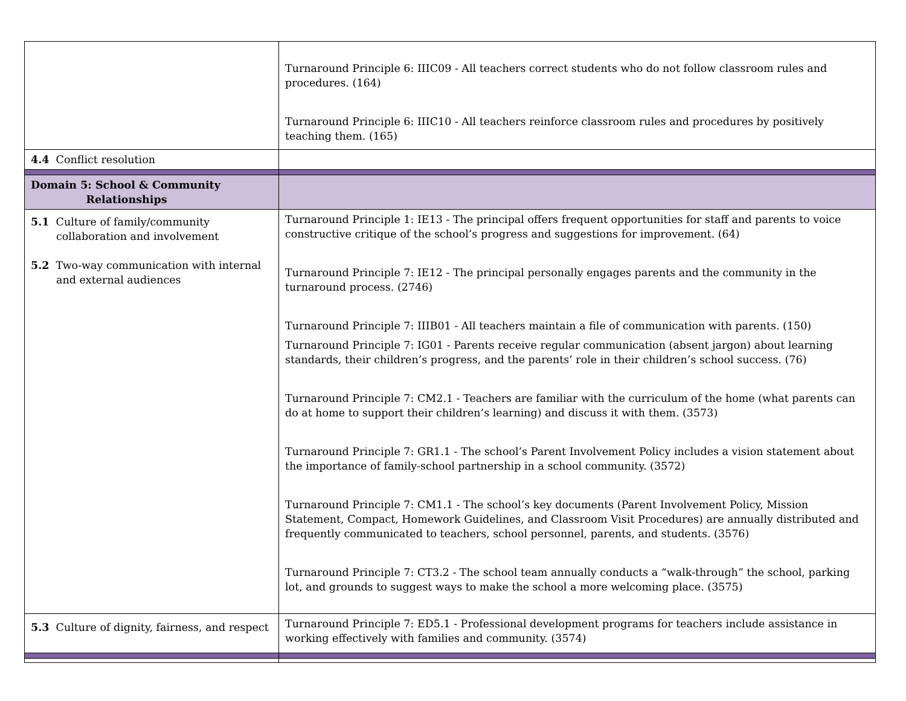| | Turnaround Principle 6: IIIC09 - All teachers correct students who do not follow classroom rules and procedures. (164) Turnaround Principle 6: IIIC10 - All teachers reinforce classroom rules and procedures by positively teaching them. (165) |
| 4.4 Conflict resolution | |
| Domain 5: School & Community Relationships | |
| 5.1 Culture of family/community collaboration and involvement 5.2 Two-way communication with internal and external audiences | Turnaround Principle 1: IE13 - The principal offers frequent opportunities for staff and parents to voice constructive critique of the school’s progress and suggestions for improvement. (64) Turnaround Principle 7: IE12 - The principal personally engages parents and the community in the turnaround process. (2746) Turnaround Principle 7: IIIB01 - All teachers maintain a file of communication with parents. (150) Turnaround Principle 7: IG01 - Parents receive regular communication (absent jargon) about learning standards, their children’s progress, and the parents’ role in their children’s school success. (76) Turnaround Principle 7: CM2.1 - Teachers are familiar with the curriculum of the home (what parents can do at home to support their children’s learning) and discuss it with them. (3573) Turnaround Principle 7: GR1.1 - The school’s Parent Involvement Policy includes a vision statement about the importance of family-school partnership in a school community. (3572) Turnaround Principle 7: CM1.1 - The school’s key documents (Parent Involvement Policy, Mission Statement, Compact, Homework Guidelines, and Classroom Visit Procedures) are annually distributed and frequently communicated to teachers, school personnel, parents, and students. (3576) Turnaround Principle 7: CT3.2 - The school team annually conducts a “walk-through” the school, parking lot, and grounds to suggest ways to make the school a more welcoming place. (3575) |
| 5.3 Culture of dignity, fairness, and respect | Turnaround Principle 7: ED5.1 - Professional development programs for teachers include assistance in working effectively with families and community. (3574) |